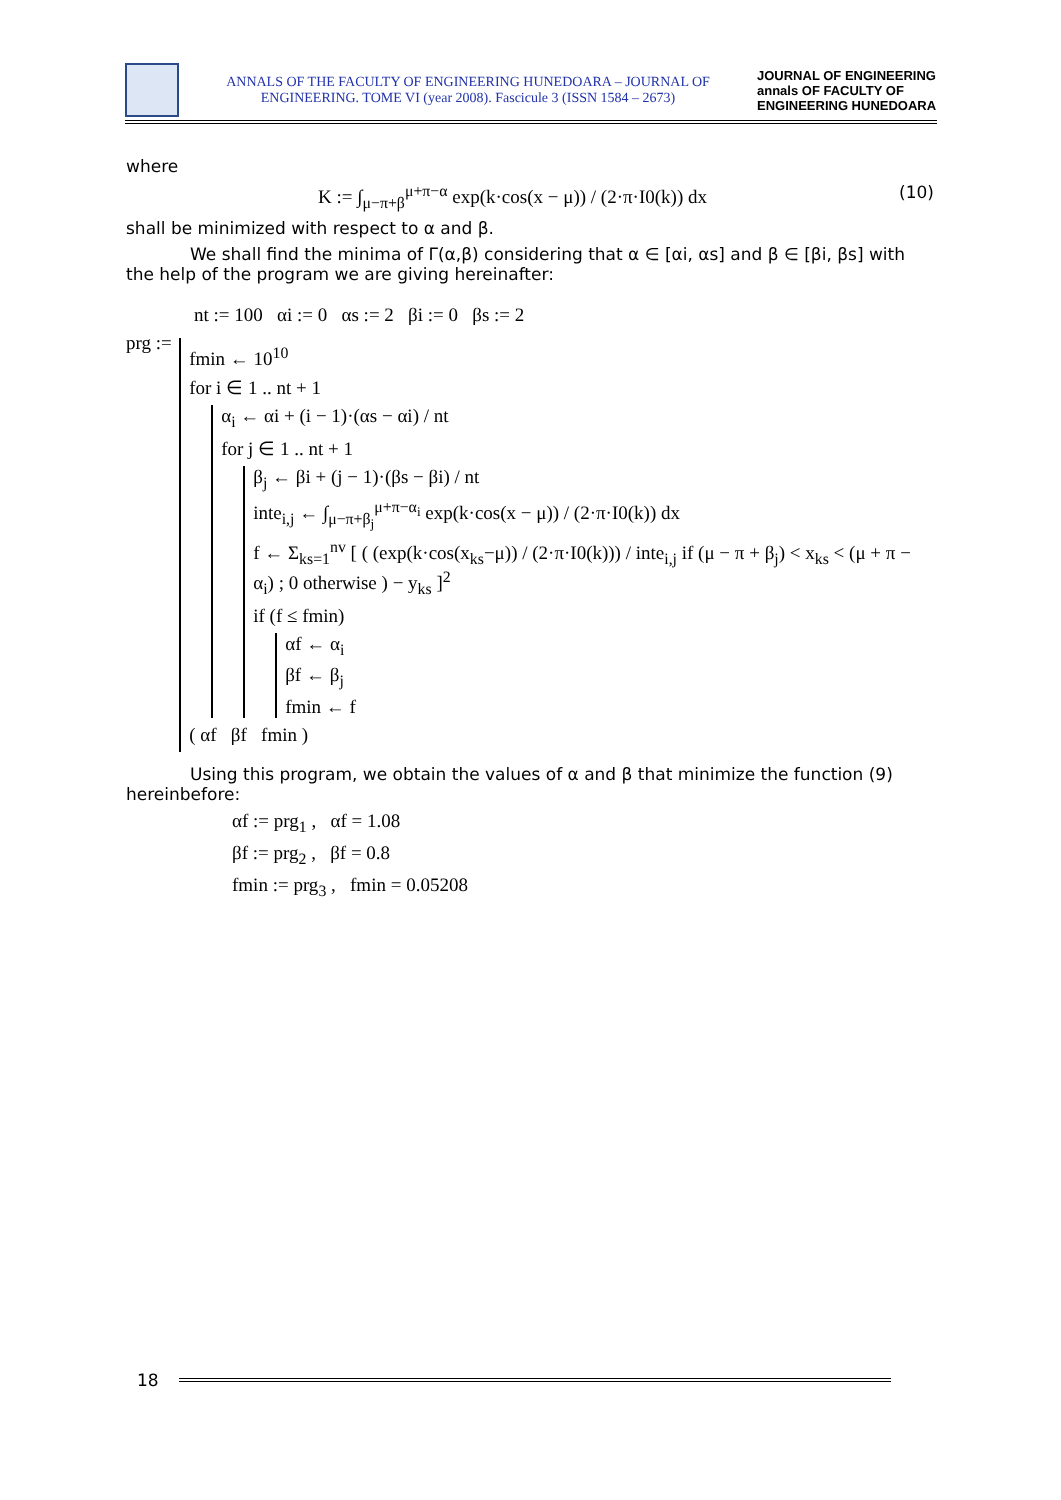ANNALS OF THE FACULTY OF ENGINEERING HUNEDOARA – JOURNAL OF ENGINEERING. TOME VI (year 2008). Fascicule 3 (ISSN 1584 – 2673)
JOURNAL OF ENGINEERING annals OF FACULTY OF ENGINEERING HUNEDOARA
where
K := ∫<sub>μ−π+β</sub><sup>μ+π−α</sup> exp(k·cos(x − μ)) / (2·π·I0(k)) dx (10)
shall be minimized with respect to α and β.
We shall find the minima of Γ(α,β) considering that α ∈ [αi, αs] and β ∈ [βi, βs] with the help of the program we are giving hereinafter:
nt := 100 αi := 0 αs := 2 βi := 0 βs := 2
prg :=
fmin ← 10<sup>10</sup>
for i ∈ 1 .. nt + 1
α<sub>i</sub> ← αi + (i − 1)·(αs − αi) / nt
for j ∈ 1 .. nt + 1
β<sub>j</sub> ← βi + (j − 1)·(βs − βi) / nt
inte<sub>i,j</sub> ← ∫<sub>μ−π+β<sub>j</sub></sub><sup>μ+π−α<sub>i</sub></sup> exp(k·cos(x − μ)) / (2·π·I0(k)) dx
f ← Σ<sub>ks=1</sub><sup>nv</sup> [ ( (exp(k·cos(x<sub>ks</sub>−μ)) / (2·π·I0(k))) / inte<sub>i,j</sub> if (μ − π + β<sub>j</sub>) < x<sub>ks</sub> < (μ + π − α<sub>i</sub>) ; 0 otherwise ) − y<sub>ks</sub> ]<sup>2</sup>
if (f ≤ fmin)
αf ← α<sub>i</sub>
βf ← β<sub>j</sub>
fmin ← f
( αf βf fmin )
Using this program, we obtain the values of α and β that minimize the function (9) hereinbefore:
αf := prg<sub>1</sub> , αf = 1.08
βf := prg<sub>2</sub> , βf = 0.8
fmin := prg<sub>3</sub> , fmin = 0.05208
18